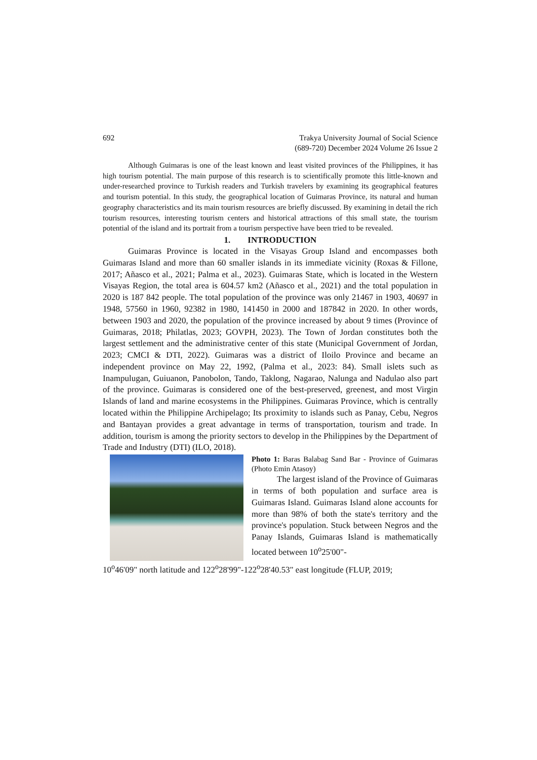692 Trakya University Journal of Social Science
(689-720) December 2024 Volume 26 Issue 2
Although Guimaras is one of the least known and least visited provinces of the Philippines, it has high tourism potential. The main purpose of this research is to scientifically promote this little-known and under-researched province to Turkish readers and Turkish travelers by examining its geographical features and tourism potential. In this study, the geographical location of Guimaras Province, its natural and human geography characteristics and its main tourism resources are briefly discussed. By examining in detail the rich tourism resources, interesting tourism centers and historical attractions of this small state, the tourism potential of the island and its portrait from a tourism perspective have been tried to be revealed.
1. INTRODUCTION
Guimaras Province is located in the Visayas Group Island and encompasses both Guimaras Island and more than 60 smaller islands in its immediate vicinity (Roxas & Fillone, 2017; Añasco et al., 2021; Palma et al., 2023). Guimaras State, which is located in the Western Visayas Region, the total area is 604.57 km2 (Añasco et al., 2021) and the total population in 2020 is 187 842 people. The total population of the province was only 21467 in 1903, 40697 in 1948, 57560 in 1960, 92382 in 1980, 141450 in 2000 and 187842 in 2020. In other words, between 1903 and 2020, the population of the province increased by about 9 times (Province of Guimaras, 2018; Philatlas, 2023; GOVPH, 2023). The Town of Jordan constitutes both the largest settlement and the administrative center of this state (Municipal Government of Jordan, 2023; CMCI & DTI, 2022). Guimaras was a district of Iloilo Province and became an independent province on May 22, 1992, (Palma et al., 2023: 84). Small islets such as Inampulugan, Guiuanon, Panobolon, Tando, Taklong, Nagarao, Nalunga and Nadulao also part of the province. Guimaras is considered one of the best-preserved, greenest, and most Virgin Islands of land and marine ecosystems in the Philippines. Guimaras Province, which is centrally located within the Philippine Archipelago; Its proximity to islands such as Panay, Cebu, Negros and Bantayan provides a great advantage in terms of transportation, tourism and trade. In addition, tourism is among the priority sectors to develop in the Philippines by the Department of Trade and Industry (DTI) (ILO, 2018).
Photo 1: Baras Balabag Sand Bar - Province of Guimaras (Photo Emin Atasoy)
The largest island of the Province of Guimaras in terms of both population and surface area is Guimaras Island. Guimaras Island alone accounts for more than 98% of both the state's territory and the province's population. Stuck between Negros and the Panay Islands, Guimaras Island is mathematically located between 10<sup>o</sup>25'00"-
10<sup>o</sup>46'09" north latitude and 122<sup>o</sup>28'99"-122<sup>o</sup>28'40.53" east longitude (FLUP, 2019;